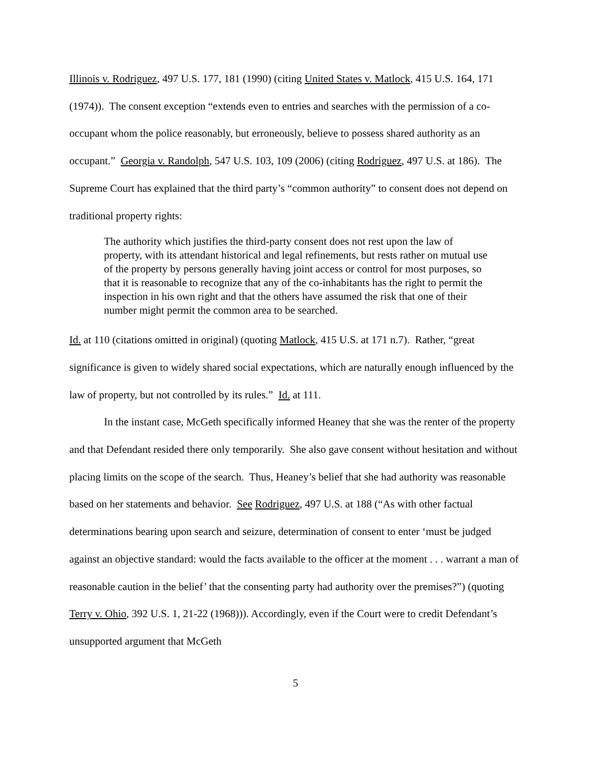Illinois v. Rodriguez, 497 U.S. 177, 181 (1990) (citing United States v. Matlock, 415 U.S. 164, 171 (1974)). The consent exception “extends even to entries and searches with the permission of a co-occupant whom the police reasonably, but erroneously, believe to possess shared authority as an occupant.” Georgia v. Randolph, 547 U.S. 103, 109 (2006) (citing Rodriguez, 497 U.S. at 186). The Supreme Court has explained that the third party’s “common authority” to consent does not depend on traditional property rights:
The authority which justifies the third-party consent does not rest upon the law of property, with its attendant historical and legal refinements, but rests rather on mutual use of the property by persons generally having joint access or control for most purposes, so that it is reasonable to recognize that any of the co-inhabitants has the right to permit the inspection in his own right and that the others have assumed the risk that one of their number might permit the common area to be searched.
Id. at 110 (citations omitted in original) (quoting Matlock, 415 U.S. at 171 n.7). Rather, “great significance is given to widely shared social expectations, which are naturally enough influenced by the law of property, but not controlled by its rules.” Id. at 111.
In the instant case, McGeth specifically informed Heaney that she was the renter of the property and that Defendant resided there only temporarily. She also gave consent without hesitation and without placing limits on the scope of the search. Thus, Heaney’s belief that she had authority was reasonable based on her statements and behavior. See Rodriguez, 497 U.S. at 188 (“As with other factual determinations bearing upon search and seizure, determination of consent to enter ‘must be judged against an objective standard: would the facts available to the officer at the moment . . . warrant a man of reasonable caution in the belief’ that the consenting party had authority over the premises?”) (quoting Terry v. Ohio, 392 U.S. 1, 21-22 (1968))). Accordingly, even if the Court were to credit Defendant’s unsupported argument that McGeth
5